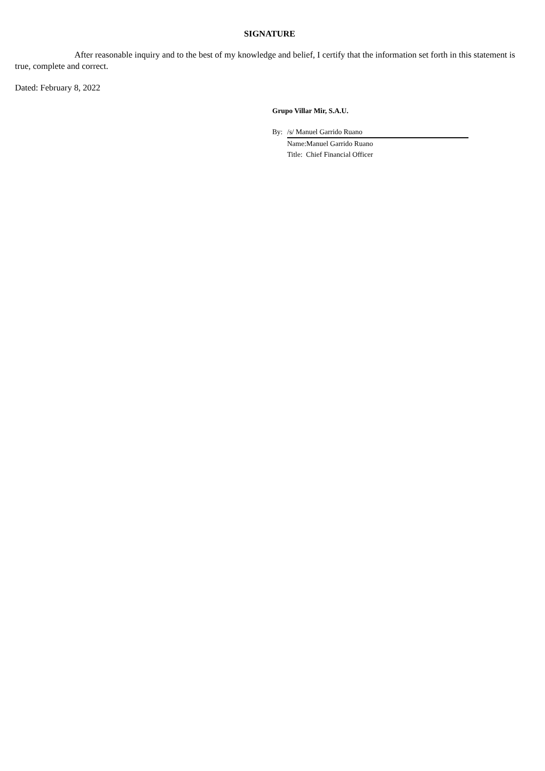SIGNATURE
After reasonable inquiry and to the best of my knowledge and belief, I certify that the information set forth in this statement is true, complete and correct.
Dated: February 8, 2022
Grupo Villar Mir, S.A.U.
| By: | /s/ Manuel Garrido Ruano |
| | Name:Manuel Garrido Ruano |
| | Title: Chief Financial Officer |